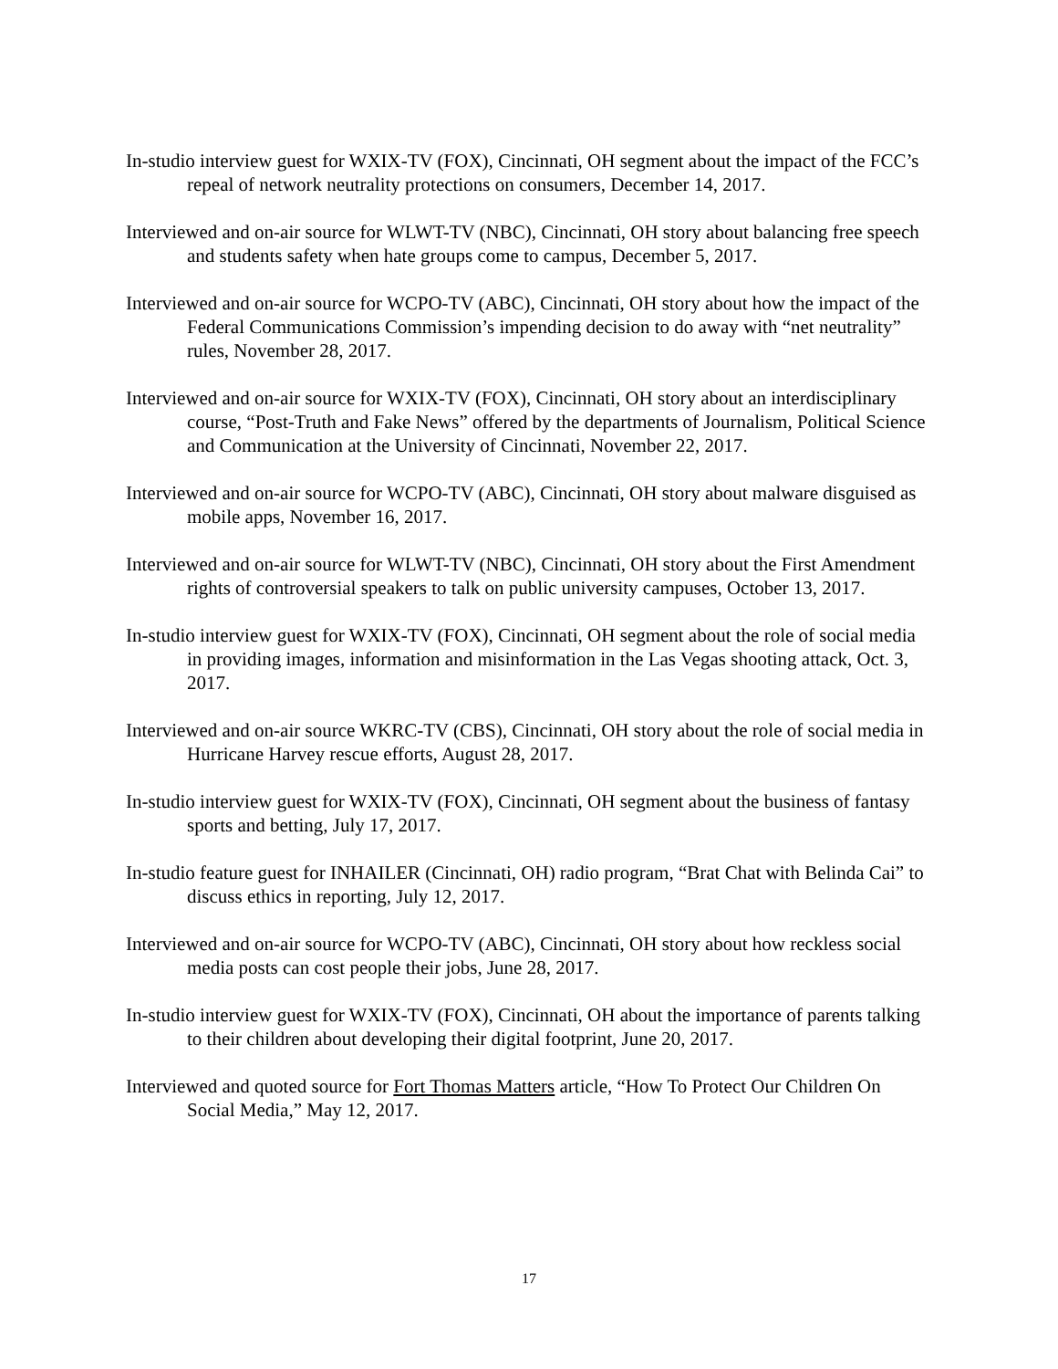In-studio interview guest for WXIX-TV (FOX), Cincinnati, OH segment about the impact of the FCC’s repeal of network neutrality protections on consumers, December 14, 2017.
Interviewed and on-air source for WLWT-TV (NBC), Cincinnati, OH story about balancing free speech and students safety when hate groups come to campus, December 5, 2017.
Interviewed and on-air source for WCPO-TV (ABC), Cincinnati, OH story about how the impact of the Federal Communications Commission’s impending decision to do away with “net neutrality” rules, November 28, 2017.
Interviewed and on-air source for WXIX-TV (FOX), Cincinnati, OH story about an interdisciplinary course, “Post-Truth and Fake News” offered by the departments of Journalism, Political Science and Communication at the University of Cincinnati, November 22, 2017.
Interviewed and on-air source for WCPO-TV (ABC), Cincinnati, OH story about malware disguised as mobile apps, November 16, 2017.
Interviewed and on-air source for WLWT-TV (NBC), Cincinnati, OH story about the First Amendment rights of controversial speakers to talk on public university campuses, October 13, 2017.
In-studio interview guest for WXIX-TV (FOX), Cincinnati, OH segment about the role of social media in providing images, information and misinformation in the Las Vegas shooting attack, Oct. 3, 2017.
Interviewed and on-air source WKRC-TV (CBS), Cincinnati, OH story about the role of social media in Hurricane Harvey rescue efforts, August 28, 2017.
In-studio interview guest for WXIX-TV (FOX), Cincinnati, OH segment about the business of fantasy sports and betting, July 17, 2017.
In-studio feature guest for INHAILER (Cincinnati, OH) radio program, “Brat Chat with Belinda Cai” to discuss ethics in reporting, July 12, 2017.
Interviewed and on-air source for WCPO-TV (ABC), Cincinnati, OH story about how reckless social media posts can cost people their jobs, June 28, 2017.
In-studio interview guest for WXIX-TV (FOX), Cincinnati, OH about the importance of parents talking to their children about developing their digital footprint, June 20, 2017.
Interviewed and quoted source for Fort Thomas Matters article, “How To Protect Our Children On Social Media,” May 12, 2017.
17